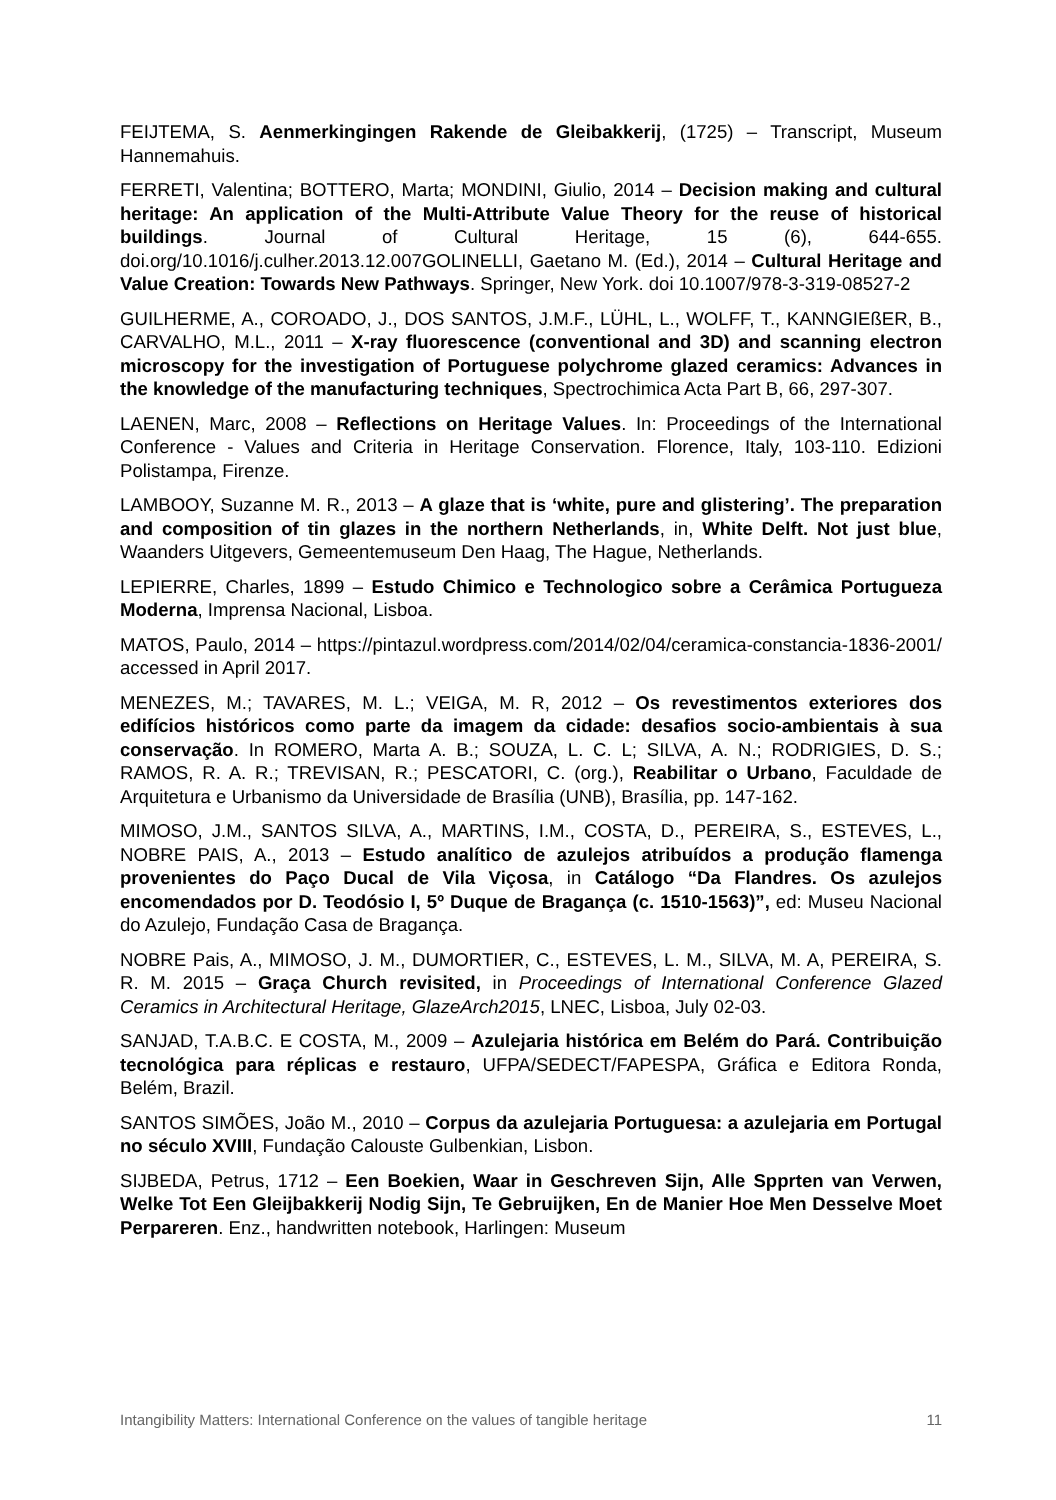FEIJTEMA, S. Aenmerkingingen Rakende de Gleibakkerij, (1725) – Transcript, Museum Hannemahuis.
FERRETI, Valentina; BOTTERO, Marta; MONDINI, Giulio, 2014 – Decision making and cultural heritage: An application of the Multi-Attribute Value Theory for the reuse of historical buildings. Journal of Cultural Heritage, 15 (6), 644-655. doi.org/10.1016/j.culher.2013.12.007GOLINELLI, Gaetano M. (Ed.), 2014 – Cultural Heritage and Value Creation: Towards New Pathways. Springer, New York. doi 10.1007/978-3-319-08527-2
GUILHERME, A., COROADO, J., DOS SANTOS, J.M.F., LÜHL, L., WOLFF, T., KANNGIEßER, B., CARVALHO, M.L., 2011 – X-ray fluorescence (conventional and 3D) and scanning electron microscopy for the investigation of Portuguese polychrome glazed ceramics: Advances in the knowledge of the manufacturing techniques, Spectrochimica Acta Part B, 66, 297-307.
LAENEN, Marc, 2008 – Reflections on Heritage Values. In: Proceedings of the International Conference - Values and Criteria in Heritage Conservation. Florence, Italy, 103-110. Edizioni Polistampa, Firenze.
LAMBOOY, Suzanne M. R., 2013 – A glaze that is ‘white, pure and glistering’. The preparation and composition of tin glazes in the northern Netherlands, in, White Delft. Not just blue, Waanders Uitgevers, Gemeentemuseum Den Haag, The Hague, Netherlands.
LEPIERRE, Charles, 1899 – Estudo Chimico e Technologico sobre a Cerâmica Portugueza Moderna, Imprensa Nacional, Lisboa.
MATOS, Paulo, 2014 – https://pintazul.wordpress.com/2014/02/04/ceramica-constancia-1836-2001/ accessed in April 2017.
MENEZES, M.; TAVARES, M. L.; VEIGA, M. R, 2012 – Os revestimentos exteriores dos edifícios históricos como parte da imagem da cidade: desafios socio-ambientais à sua conservação. In ROMERO, Marta A. B.; SOUZA, L. C. L; SILVA, A. N.; RODRIGIES, D. S.; RAMOS, R. A. R.; TREVISAN, R.; PESCATORI, C. (org.), Reabilitar o Urbano, Faculdade de Arquitetura e Urbanismo da Universidade de Brasília (UNB), Brasília, pp. 147-162.
MIMOSO, J.M., SANTOS SILVA, A., MARTINS, I.M., COSTA, D., PEREIRA, S., ESTEVES, L., NOBRE PAIS, A., 2013 – Estudo analítico de azulejos atribuídos a produção flamenga provenientes do Paço Ducal de Vila Viçosa, in Catálogo “Da Flandres. Os azulejos encomendados por D. Teodósio I, 5º Duque de Bragança (c. 1510-1563)”, ed: Museu Nacional do Azulejo, Fundação Casa de Bragança.
NOBRE Pais, A., MIMOSO, J. M., DUMORTIER, C., ESTEVES, L. M., SILVA, M. A, PEREIRA, S. R. M. 2015 – Graça Church revisited, in Proceedings of International Conference Glazed Ceramics in Architectural Heritage, GlazeArch2015, LNEC, Lisboa, July 02-03.
SANJAD, T.A.B.C. E COSTA, M., 2009 – Azulejaria histórica em Belém do Pará. Contribuição tecnológica para réplicas e restauro, UFPA/SEDECT/FAPESPA, Gráfica e Editora Ronda, Belém, Brazil.
SANTOS SIMÕES, João M., 2010 – Corpus da azulejaria Portuguesa: a azulejaria em Portugal no século XVIII, Fundação Calouste Gulbenkian, Lisbon.
SIJBEDA, Petrus, 1712 – Een Boekien, Waar in Geschreven Sijn, Alle Spprten van Verwen, Welke Tot Een Gleijbakkerij Nodig Sijn, Te Gebruijken, En de Manier Hoe Men Desselve Moet Perpareren. Enz., handwritten notebook, Harlingen: Museum
Intangibility Matters: International Conference on the values of tangible heritage 11